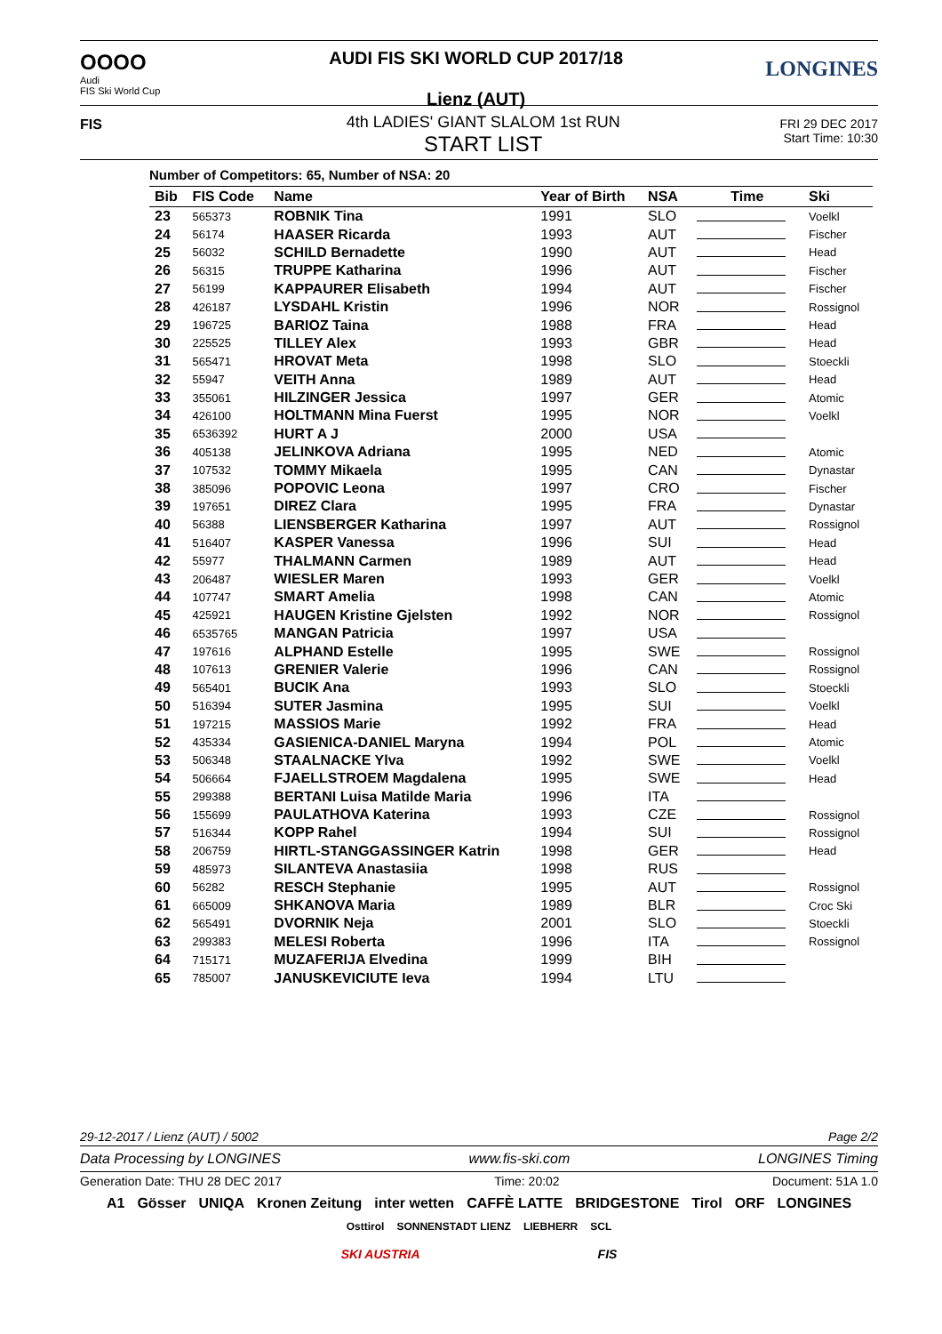OOOO
Audi
FIS Ski World Cup
AUDI FIS SKI WORLD CUP 2017/18
Lienz (AUT)
LONGINES
FIS
4th LADIES' GIANT SLALOM 1st RUN
START LIST
FRI 29 DEC 2017
Start Time: 10:30
Number of Competitors: 65, Number of NSA: 20
| Bib | FIS Code | Name | Year of Birth | NSA | Time | Ski |
| --- | --- | --- | --- | --- | --- | --- |
| 23 | 565373 | ROBNIK Tina | 1991 | SLO | | Voelkl |
| 24 | 56174 | HAASER Ricarda | 1993 | AUT | | Fischer |
| 25 | 56032 | SCHILD Bernadette | 1990 | AUT | | Head |
| 26 | 56315 | TRUPPE Katharina | 1996 | AUT | | Fischer |
| 27 | 56199 | KAPPAURER Elisabeth | 1994 | AUT | | Fischer |
| 28 | 426187 | LYSDAHL Kristin | 1996 | NOR | | Rossignol |
| 29 | 196725 | BARIOZ Taina | 1988 | FRA | | Head |
| 30 | 225525 | TILLEY Alex | 1993 | GBR | | Head |
| 31 | 565471 | HROVAT Meta | 1998 | SLO | | Stoeckli |
| 32 | 55947 | VEITH Anna | 1989 | AUT | | Head |
| 33 | 355061 | HILZINGER Jessica | 1997 | GER | | Atomic |
| 34 | 426100 | HOLTMANN Mina Fuerst | 1995 | NOR | | Voelkl |
| 35 | 6536392 | HURT A J | 2000 | USA | | |
| 36 | 405138 | JELINKOVA Adriana | 1995 | NED | | Atomic |
| 37 | 107532 | TOMMY Mikaela | 1995 | CAN | | Dynastar |
| 38 | 385096 | POPOVIC Leona | 1997 | CRO | | Fischer |
| 39 | 197651 | DIREZ Clara | 1995 | FRA | | Dynastar |
| 40 | 56388 | LIENSBERGER Katharina | 1997 | AUT | | Rossignol |
| 41 | 516407 | KASPER Vanessa | 1996 | SUI | | Head |
| 42 | 55977 | THALMANN Carmen | 1989 | AUT | | Head |
| 43 | 206487 | WIESLER Maren | 1993 | GER | | Voelkl |
| 44 | 107747 | SMART Amelia | 1998 | CAN | | Atomic |
| 45 | 425921 | HAUGEN Kristine Gjelsten | 1992 | NOR | | Rossignol |
| 46 | 6535765 | MANGAN Patricia | 1997 | USA | | |
| 47 | 197616 | ALPHAND Estelle | 1995 | SWE | | Rossignol |
| 48 | 107613 | GRENIER Valerie | 1996 | CAN | | Rossignol |
| 49 | 565401 | BUCIK Ana | 1993 | SLO | | Stoeckli |
| 50 | 516394 | SUTER Jasmina | 1995 | SUI | | Voelkl |
| 51 | 197215 | MASSIOS Marie | 1992 | FRA | | Head |
| 52 | 435334 | GASIENICA-DANIEL Maryna | 1994 | POL | | Atomic |
| 53 | 506348 | STAALNACKE Ylva | 1992 | SWE | | Voelkl |
| 54 | 506664 | FJAELLSTROEM Magdalena | 1995 | SWE | | Head |
| 55 | 299388 | BERTANI Luisa Matilde Maria | 1996 | ITA | | |
| 56 | 155699 | PAULATHOVA Katerina | 1993 | CZE | | Rossignol |
| 57 | 516344 | KOPP Rahel | 1994 | SUI | | Rossignol |
| 58 | 206759 | HIRTL-STANGGASSINGER Katrin | 1998 | GER | | Head |
| 59 | 485973 | SILANTEVA Anastasiia | 1998 | RUS | | |
| 60 | 56282 | RESCH Stephanie | 1995 | AUT | | Rossignol |
| 61 | 665009 | SHKANOVA Maria | 1989 | BLR | | Croc Ski |
| 62 | 565491 | DVORNIK Neja | 2001 | SLO | | Stoeckli |
| 63 | 299383 | MELESI Roberta | 1996 | ITA | | Rossignol |
| 64 | 715171 | MUZAFERIJA Elvedina | 1999 | BIH | | |
| 65 | 785007 | JANUSKEVICIUTE Ieva | 1994 | LTU | | |
29-12-2017 / Lienz (AUT) / 5002 Page 2/2
Data Processing by LONGINES www.fis-ski.com LONGINES Timing
Generation Date: THU 28 DEC 2017 Time: 20:02 Document: 51A 1.0
A1 Gösser UNIQA Kronen Zeitung inter wetten CAFFÈ LATTE BRIDGESTONE Tirol ORF LONGINES
Osttirol SONNENSTADT LIENZ LIEBHERR SCL
SKI AUSTRIA FIS